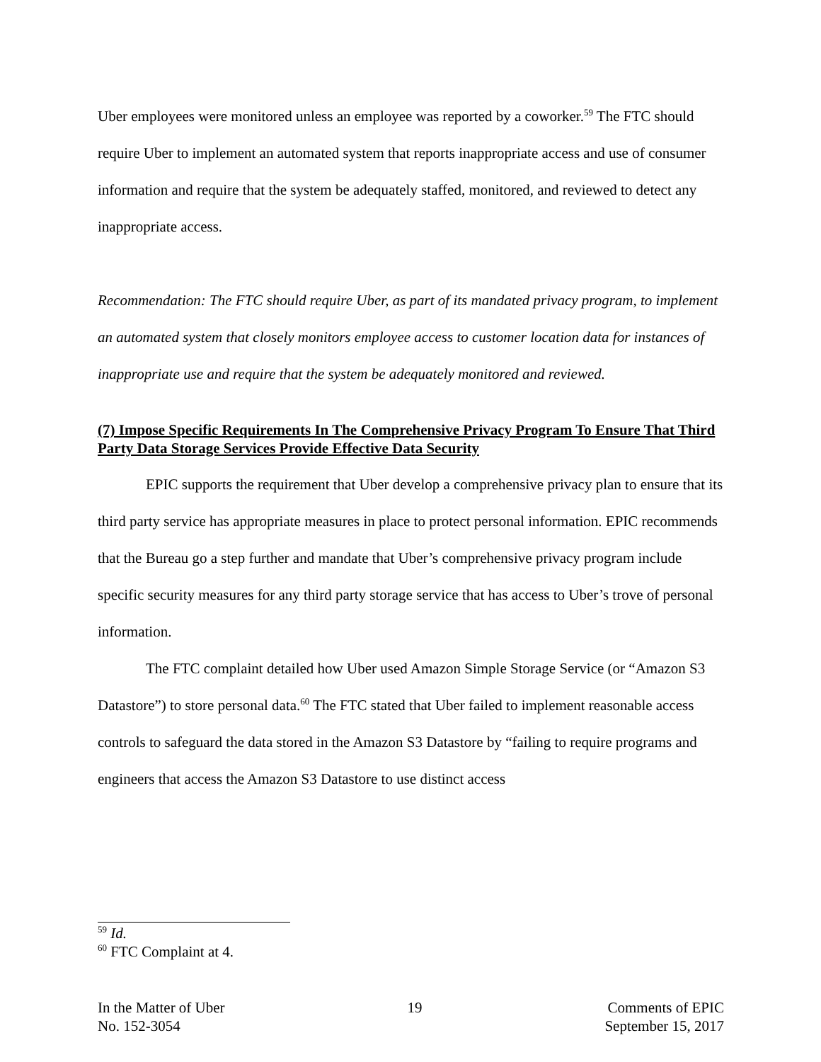Uber employees were monitored unless an employee was reported by a coworker.<sup>59</sup> The FTC should require Uber to implement an automated system that reports inappropriate access and use of consumer information and require that the system be adequately staffed, monitored, and reviewed to detect any inappropriate access.
Recommendation: The FTC should require Uber, as part of its mandated privacy program, to implement an automated system that closely monitors employee access to customer location data for instances of inappropriate use and require that the system be adequately monitored and reviewed.
(7) Impose Specific Requirements In The Comprehensive Privacy Program To Ensure That Third Party Data Storage Services Provide Effective Data Security
EPIC supports the requirement that Uber develop a comprehensive privacy plan to ensure that its third party service has appropriate measures in place to protect personal information. EPIC recommends that the Bureau go a step further and mandate that Uber’s comprehensive privacy program include specific security measures for any third party storage service that has access to Uber’s trove of personal information.
The FTC complaint detailed how Uber used Amazon Simple Storage Service (or “Amazon S3 Datastore”) to store personal data.<sup>60</sup> The FTC stated that Uber failed to implement reasonable access controls to safeguard the data stored in the Amazon S3 Datastore by “failing to require programs and engineers that access the Amazon S3 Datastore to use distinct access
<sup>59</sup> Id.
<sup>60</sup> FTC Complaint at 4.
In the Matter of Uber
No. 152-3054
19 Comments of EPIC
September 15, 2017